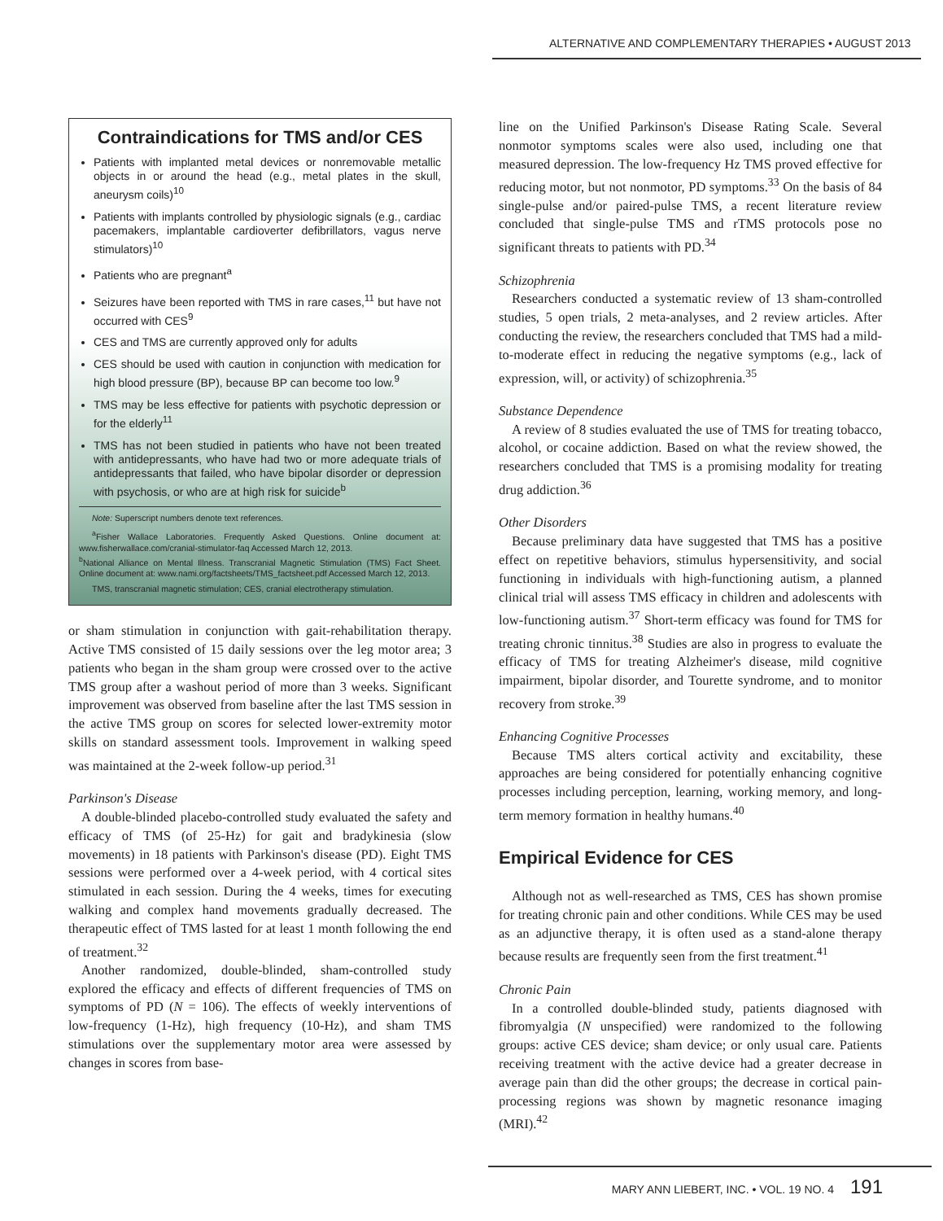ALTERNATIVE AND COMPLEMENTARY THERAPIES • AUGUST 2013
Contraindications for TMS and/or CES
Patients with implanted metal devices or nonremovable metallic objects in or around the head (e.g., metal plates in the skull, aneurysm coils)<sup>10</sup>
Patients with implants controlled by physiologic signals (e.g., cardiac pacemakers, implantable cardioverter defibrillators, vagus nerve stimulators)<sup>10</sup>
Patients who are pregnant<sup>a</sup>
Seizures have been reported with TMS in rare cases,<sup>11</sup> but have not occurred with CES<sup>9</sup>
CES and TMS are currently approved only for adults
CES should be used with caution in conjunction with medication for high blood pressure (BP), because BP can become too low.<sup>9</sup>
TMS may be less effective for patients with psychotic depression or for the elderly<sup>11</sup>
TMS has not been studied in patients who have not been treated with antidepressants, who have had two or more adequate trials of antidepressants that failed, who have bipolar disorder or depression with psychosis, or who are at high risk for suicide<sup>b</sup>
Note: Superscript numbers denote text references.
<sup>a</sup> Fisher Wallace Laboratories. Frequently Asked Questions. Online document at: www.fisherwallace.com/cranial-stimulator-faq Accessed March 12, 2013.
<sup>b</sup> National Alliance on Mental Illness. Transcranial Magnetic Stimulation (TMS) Fact Sheet. Online document at: www.nami.org/factsheets/TMS_factsheet.pdf Accessed March 12, 2013.
TMS, transcranial magnetic stimulation; CES, cranial electrotherapy stimulation.
or sham stimulation in conjunction with gait-rehabilitation therapy. Active TMS consisted of 15 daily sessions over the leg motor area; 3 patients who began in the sham group were crossed over to the active TMS group after a washout period of more than 3 weeks. Significant improvement was observed from baseline after the last TMS session in the active TMS group on scores for selected lower-extremity motor skills on standard assessment tools. Improvement in walking speed was maintained at the 2-week follow-up period.<sup>31</sup>
Parkinson's Disease
A double-blinded placebo-controlled study evaluated the safety and efficacy of TMS (of 25-Hz) for gait and bradykinesia (slow movements) in 18 patients with Parkinson's disease (PD). Eight TMS sessions were performed over a 4-week period, with 4 cortical sites stimulated in each session. During the 4 weeks, times for executing walking and complex hand movements gradually decreased. The therapeutic effect of TMS lasted for at least 1 month following the end of treatment.<sup>32</sup>
Another randomized, double-blinded, sham-controlled study explored the efficacy and effects of different frequencies of TMS on symptoms of PD (N = 106). The effects of weekly interventions of low-frequency (1-Hz), high frequency (10-Hz), and sham TMS stimulations over the supplementary motor area were assessed by changes in scores from base-
line on the Unified Parkinson's Disease Rating Scale. Several nonmotor symptoms scales were also used, including one that measured depression. The low-frequency Hz TMS proved effective for reducing motor, but not nonmotor, PD symptoms.<sup>33</sup> On the basis of 84 single-pulse and/or paired-pulse TMS, a recent literature review concluded that single-pulse TMS and rTMS protocols pose no significant threats to patients with PD.<sup>34</sup>
Schizophrenia
Researchers conducted a systematic review of 13 sham-controlled studies, 5 open trials, 2 meta-analyses, and 2 review articles. After conducting the review, the researchers concluded that TMS had a mild-to-moderate effect in reducing the negative symptoms (e.g., lack of expression, will, or activity) of schizophrenia.<sup>35</sup>
Substance Dependence
A review of 8 studies evaluated the use of TMS for treating tobacco, alcohol, or cocaine addiction. Based on what the review showed, the researchers concluded that TMS is a promising modality for treating drug addiction.<sup>36</sup>
Other Disorders
Because preliminary data have suggested that TMS has a positive effect on repetitive behaviors, stimulus hypersensitivity, and social functioning in individuals with high-functioning autism, a planned clinical trial will assess TMS efficacy in children and adolescents with low-functioning autism.<sup>37</sup> Short-term efficacy was found for TMS for treating chronic tinnitus.<sup>38</sup> Studies are also in progress to evaluate the efficacy of TMS for treating Alzheimer's disease, mild cognitive impairment, bipolar disorder, and Tourette syndrome, and to monitor recovery from stroke.<sup>39</sup>
Enhancing Cognitive Processes
Because TMS alters cortical activity and excitability, these approaches are being considered for potentially enhancing cognitive processes including perception, learning, working memory, and long-term memory formation in healthy humans.<sup>40</sup>
Empirical Evidence for CES
Although not as well-researched as TMS, CES has shown promise for treating chronic pain and other conditions. While CES may be used as an adjunctive therapy, it is often used as a stand-alone therapy because results are frequently seen from the first treatment.<sup>41</sup>
Chronic Pain
In a controlled double-blinded study, patients diagnosed with fibromyalgia (N unspecified) were randomized to the following groups: active CES device; sham device; or only usual care. Patients receiving treatment with the active device had a greater decrease in average pain than did the other groups; the decrease in cortical pain-processing regions was shown by magnetic resonance imaging (MRI).<sup>42</sup>
MARY ANN LIEBERT, INC. • VOL. 19 NO. 4 191